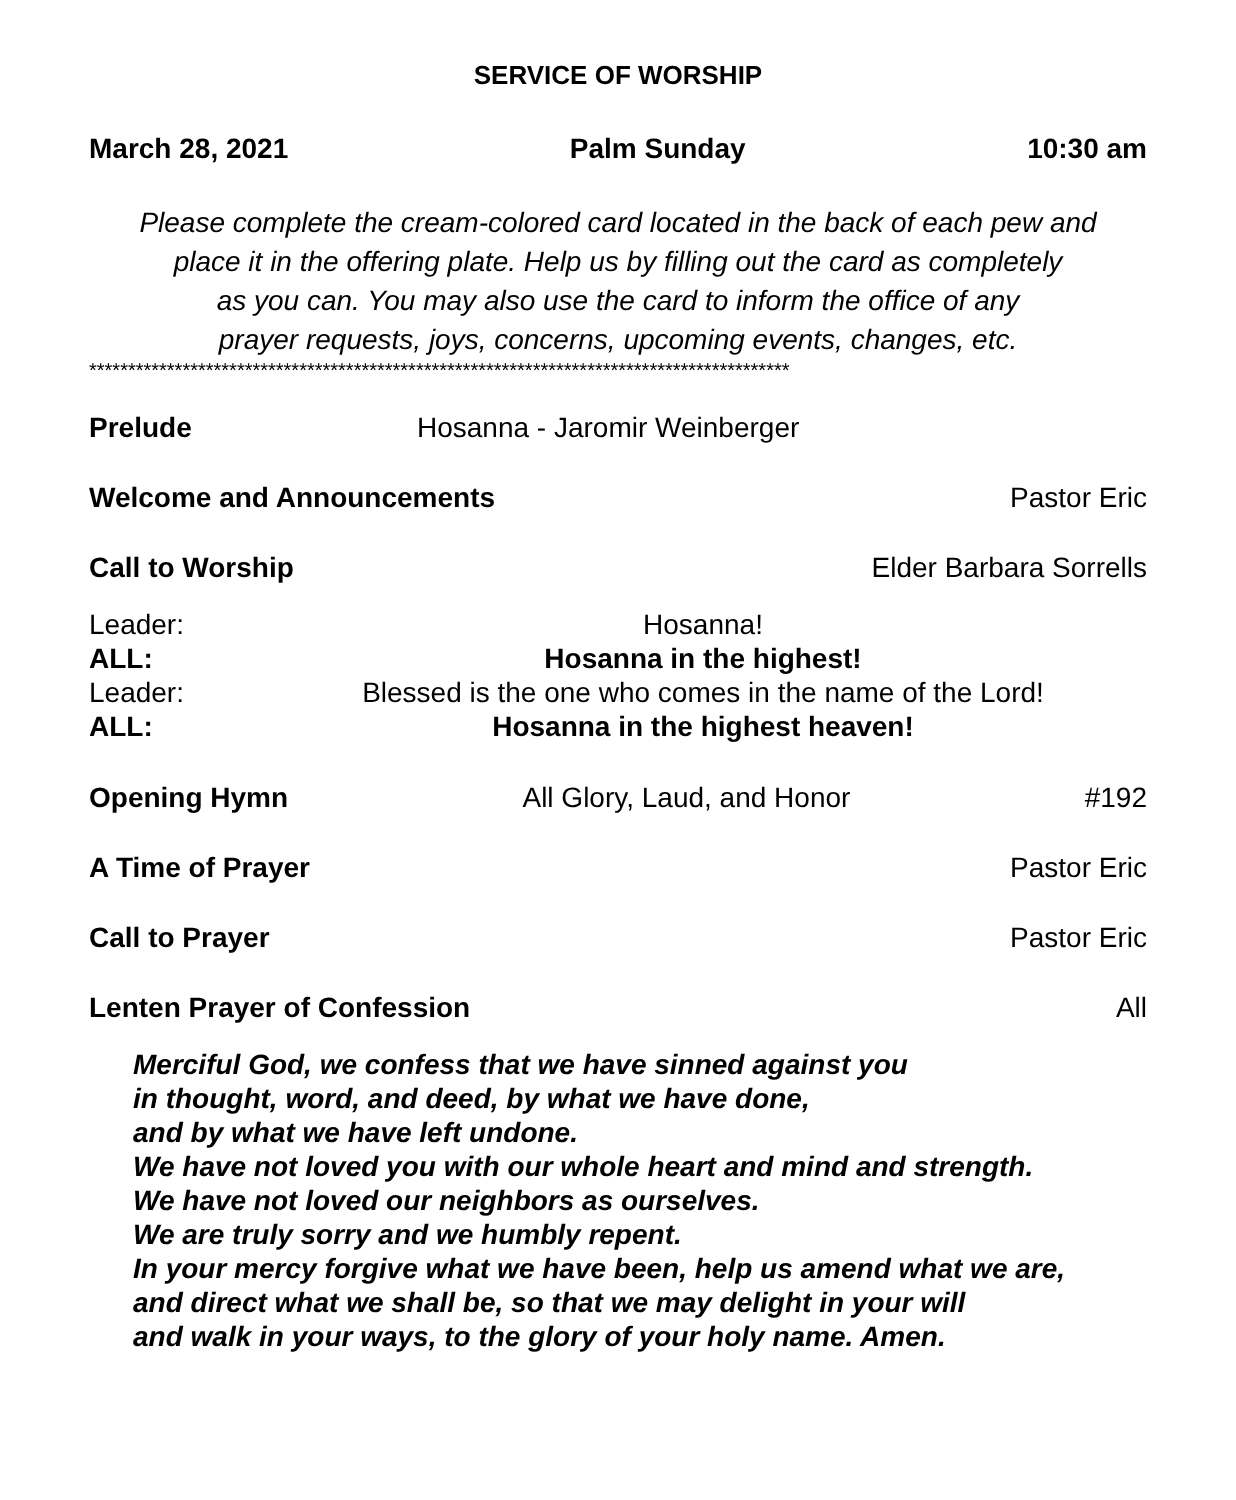SERVICE OF WORSHIP
March 28, 2021 Palm Sunday 10:30 am
Please complete the cream-colored card located in the back of each pew and
place it in the offering plate. Help us by filling out the card as completely
as you can. You may also use the card to inform the office of any
prayer requests, joys, concerns, upcoming events, changes, etc.
******************************************************************************************
Prelude Hosanna - Jaromir Weinberger
Welcome and Announcements Pastor Eric
Call to Worship Elder Barbara Sorrells
Leader: Hosanna! ALL: Hosanna in the highest! Leader: Blessed is the one who comes in the name of the Lord! ALL: Hosanna in the highest heaven!
Opening Hymn All Glory, Laud, and Honor #192
A Time of Prayer Pastor Eric
Call to Prayer Pastor Eric
Lenten Prayer of Confession All
Merciful God, we confess that we have sinned against you
in thought, word, and deed, by what we have done,
and by what we have left undone.
We have not loved you with our whole heart and mind and strength.
We have not loved our neighbors as ourselves.
We are truly sorry and we humbly repent.
In your mercy forgive what we have been, help us amend what we are,
and direct what we shall be, so that we may delight in your will
and walk in your ways, to the glory of your holy name. Amen.